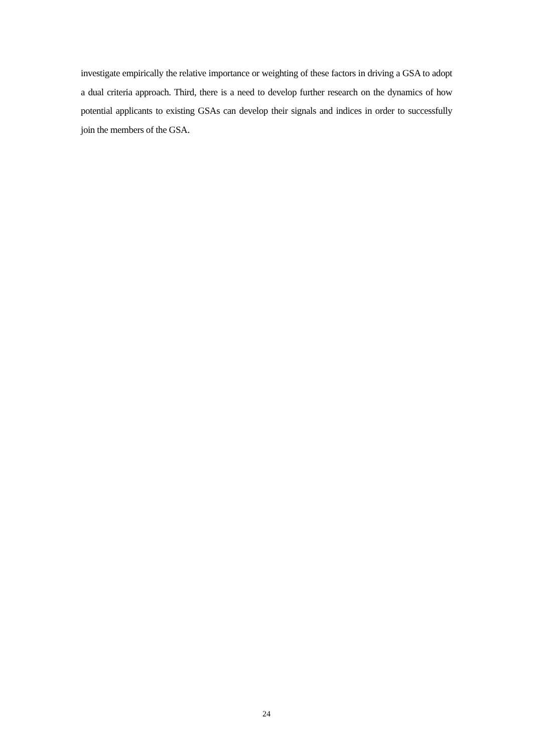investigate empirically the relative importance or weighting of these factors in driving a GSA to adopt a dual criteria approach. Third, there is a need to develop further research on the dynamics of how potential applicants to existing GSAs can develop their signals and indices in order to successfully join the members of the GSA.
24